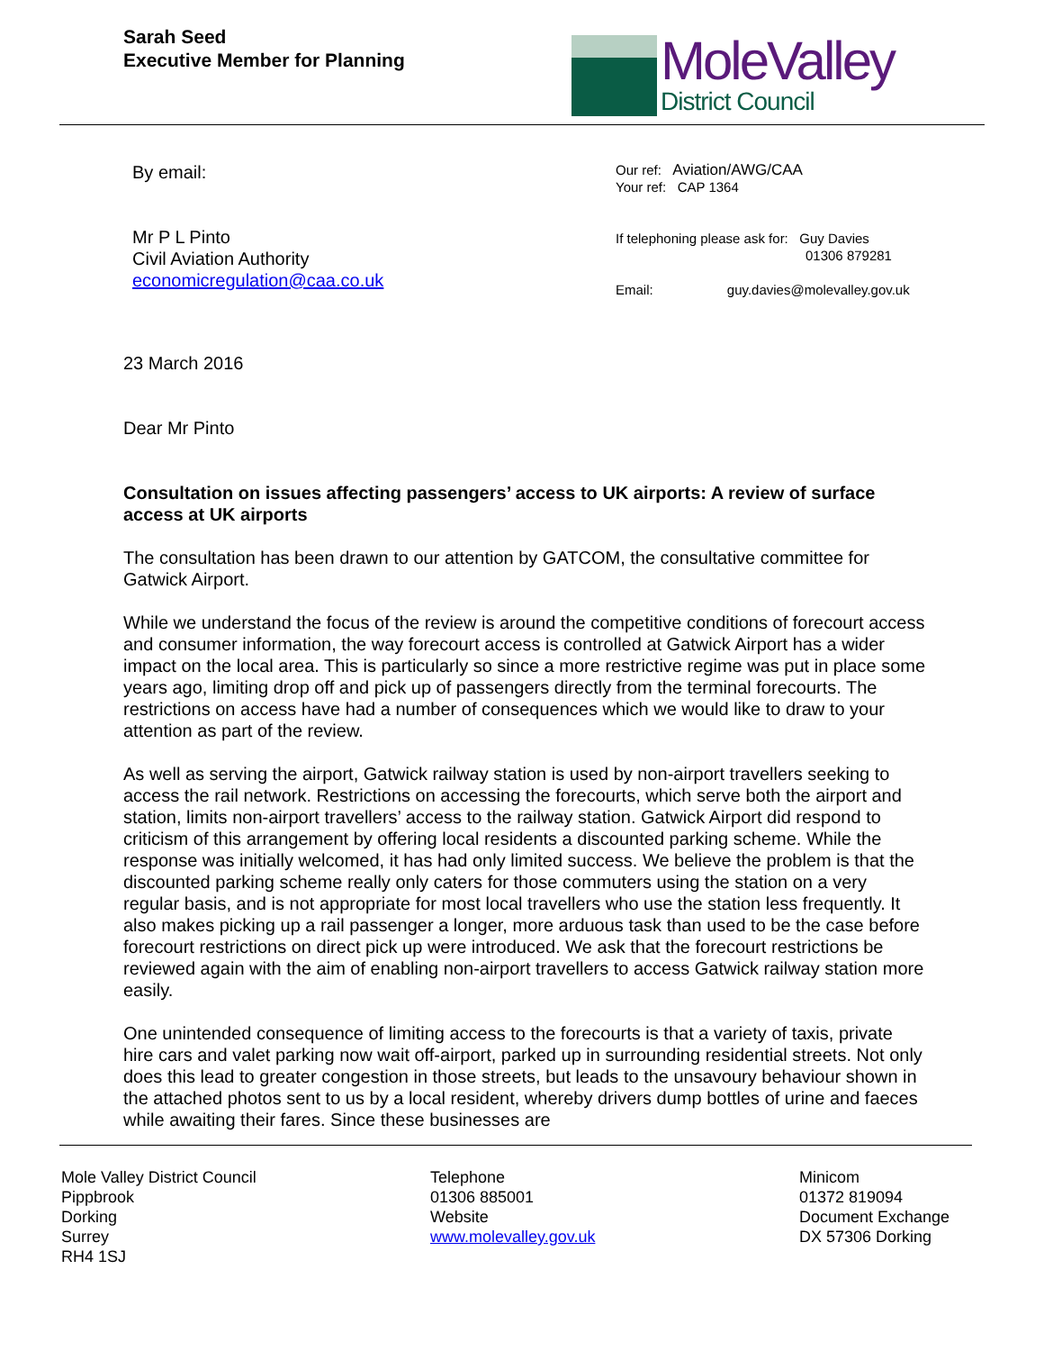Sarah Seed
Executive Member for Planning
MoleValley
District Council
By email:
Mr P L Pinto
Civil Aviation Authority
economicregulation@caa.co.uk
Our ref: Aviation/AWG/CAA
Your ref: CAP 1364
If telephoning please ask for: Guy Davies
01306 879281
Email: guy.davies@molevalley.gov.uk
23 March 2016
Dear Mr Pinto
Consultation on issues affecting passengers’ access to UK airports: A review of surface access at UK airports
The consultation has been drawn to our attention by GATCOM, the consultative committee for Gatwick Airport.
While we understand the focus of the review is around the competitive conditions of forecourt access and consumer information, the way forecourt access is controlled at Gatwick Airport has a wider impact on the local area. This is particularly so since a more restrictive regime was put in place some years ago, limiting drop off and pick up of passengers directly from the terminal forecourts. The restrictions on access have had a number of consequences which we would like to draw to your attention as part of the review.
As well as serving the airport, Gatwick railway station is used by non-airport travellers seeking to access the rail network. Restrictions on accessing the forecourts, which serve both the airport and station, limits non-airport travellers’ access to the railway station. Gatwick Airport did respond to criticism of this arrangement by offering local residents a discounted parking scheme. While the response was initially welcomed, it has had only limited success. We believe the problem is that the discounted parking scheme really only caters for those commuters using the station on a very regular basis, and is not appropriate for most local travellers who use the station less frequently. It also makes picking up a rail passenger a longer, more arduous task than used to be the case before forecourt restrictions on direct pick up were introduced. We ask that the forecourt restrictions be reviewed again with the aim of enabling non-airport travellers to access Gatwick railway station more easily.
One unintended consequence of limiting access to the forecourts is that a variety of taxis, private hire cars and valet parking now wait off-airport, parked up in surrounding residential streets. Not only does this lead to greater congestion in those streets, but leads to the unsavoury behaviour shown in the attached photos sent to us by a local resident, whereby drivers dump bottles of urine and faeces while awaiting their fares. Since these businesses are
Mole Valley District Council
Pippbrook
Dorking
Surrey
RH4 1SJ
Telephone
01306 885001
Website
www.molevalley.gov.uk
Minicom
01372 819094
Document Exchange
DX 57306 Dorking